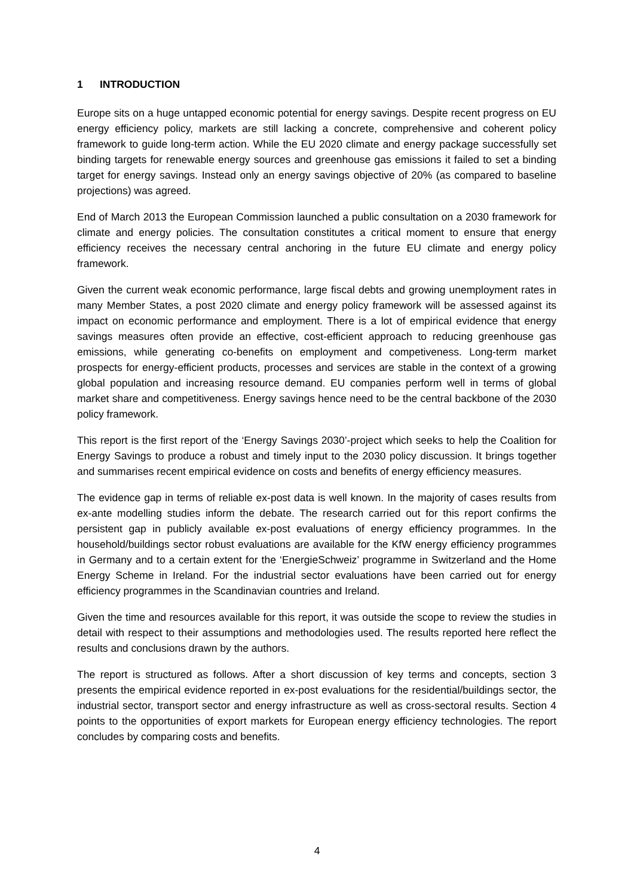1 INTRODUCTION
Europe sits on a huge untapped economic potential for energy savings. Despite recent progress on EU energy efficiency policy, markets are still lacking a concrete, comprehensive and coherent policy framework to guide long-term action. While the EU 2020 climate and energy package successfully set binding targets for renewable energy sources and greenhouse gas emissions it failed to set a binding target for energy savings. Instead only an energy savings objective of 20% (as compared to baseline projections) was agreed.
End of March 2013 the European Commission launched a public consultation on a 2030 framework for climate and energy policies. The consultation constitutes a critical moment to ensure that energy efficiency receives the necessary central anchoring in the future EU climate and energy policy framework.
Given the current weak economic performance, large fiscal debts and growing unemployment rates in many Member States, a post 2020 climate and energy policy framework will be assessed against its impact on economic performance and employment. There is a lot of empirical evidence that energy savings measures often provide an effective, cost-efficient approach to reducing greenhouse gas emissions, while generating co-benefits on employment and competiveness. Long-term market prospects for energy-efficient products, processes and services are stable in the context of a growing global population and increasing resource demand. EU companies perform well in terms of global market share and competitiveness. Energy savings hence need to be the central backbone of the 2030 policy framework.
This report is the first report of the ‘Energy Savings 2030’-project which seeks to help the Coalition for Energy Savings to produce a robust and timely input to the 2030 policy discussion. It brings together and summarises recent empirical evidence on costs and benefits of energy efficiency measures.
The evidence gap in terms of reliable ex-post data is well known. In the majority of cases results from ex-ante modelling studies inform the debate. The research carried out for this report confirms the persistent gap in publicly available ex-post evaluations of energy efficiency programmes. In the household/buildings sector robust evaluations are available for the KfW energy efficiency programmes in Germany and to a certain extent for the ‘EnergieSchweiz’ programme in Switzerland and the Home Energy Scheme in Ireland. For the industrial sector evaluations have been carried out for energy efficiency programmes in the Scandinavian countries and Ireland.
Given the time and resources available for this report, it was outside the scope to review the studies in detail with respect to their assumptions and methodologies used. The results reported here reflect the results and conclusions drawn by the authors.
The report is structured as follows. After a short discussion of key terms and concepts, section 3 presents the empirical evidence reported in ex-post evaluations for the residential/buildings sector, the industrial sector, transport sector and energy infrastructure as well as cross-sectoral results. Section 4 points to the opportunities of export markets for European energy efficiency technologies. The report concludes by comparing costs and benefits.
4